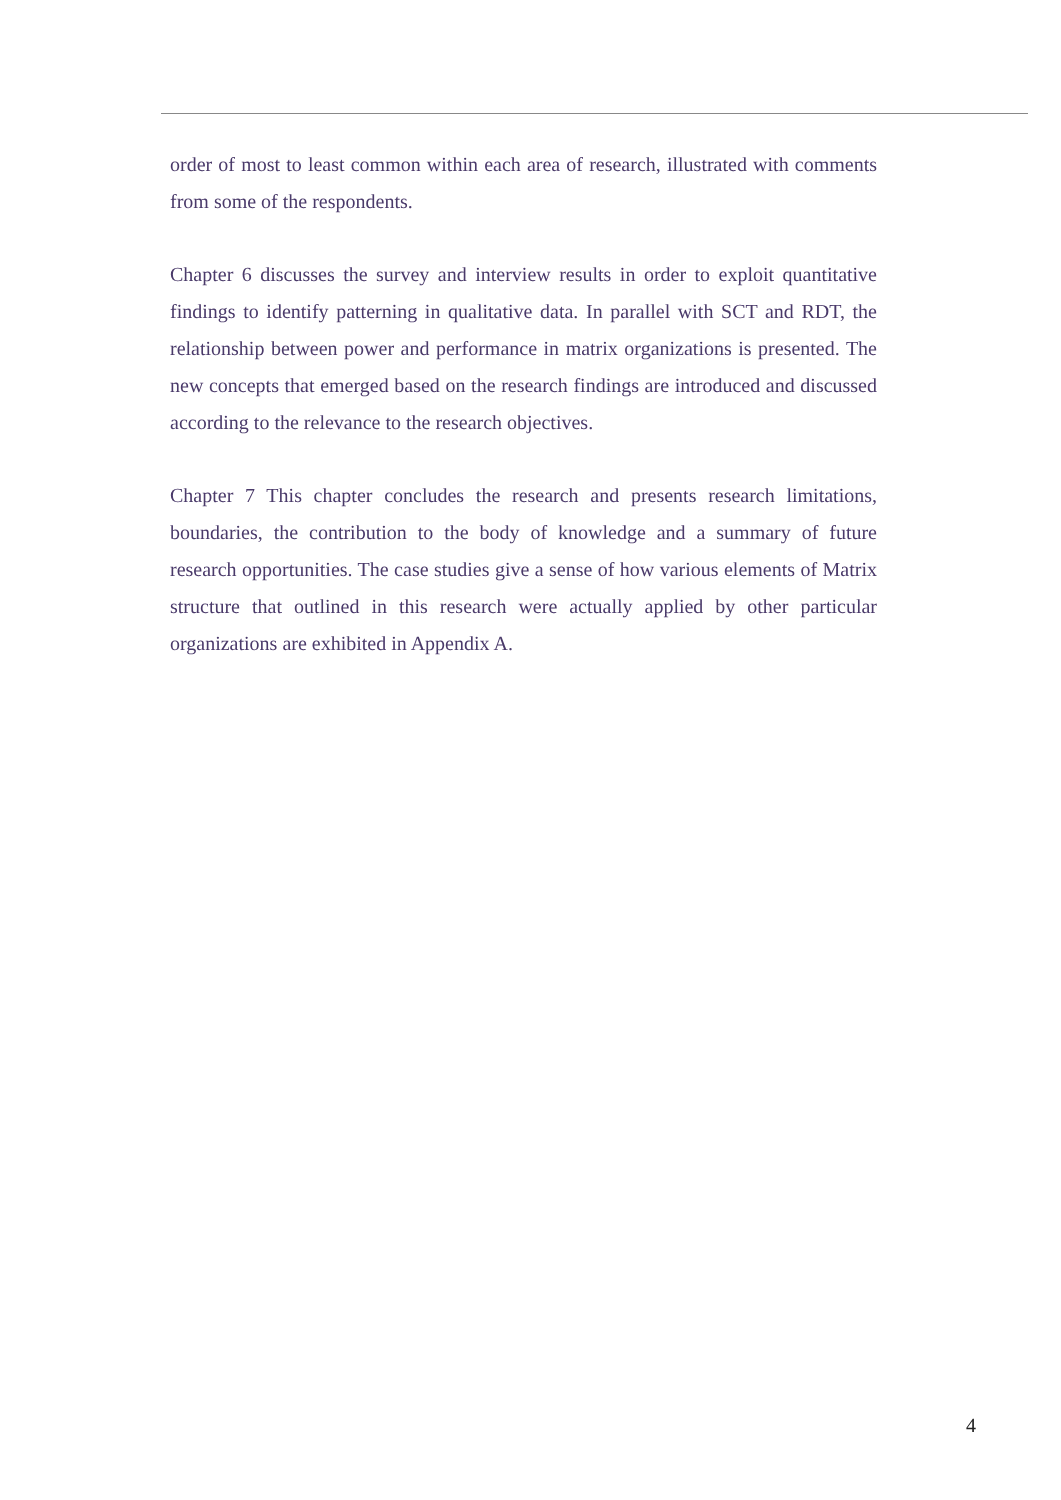order of most to least common within each area of research, illustrated with comments from some of the respondents.
Chapter 6 discusses the survey and interview results in order to exploit quantitative findings to identify patterning in qualitative data. In parallel with SCT and RDT, the relationship between power and performance in matrix organizations is presented. The new concepts that emerged based on the research findings are introduced and discussed according to the relevance to the research objectives.
Chapter 7 This chapter concludes the research and presents research limitations, boundaries, the contribution to the body of knowledge and a summary of future research opportunities. The case studies give a sense of how various elements of Matrix structure that outlined in this research were actually applied by other particular organizations are exhibited in Appendix A.
4